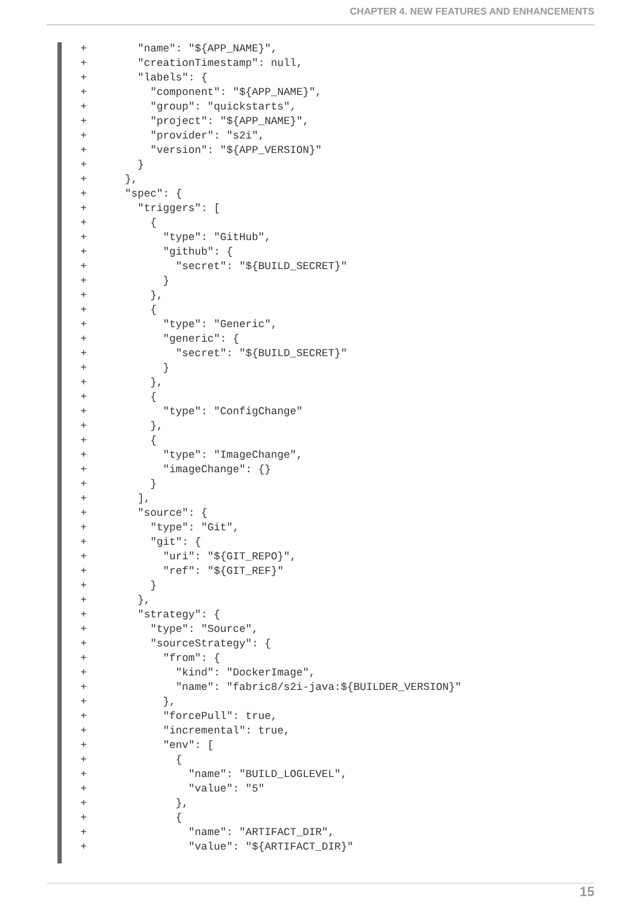CHAPTER 4. NEW FEATURES AND ENHANCEMENTS
+        "name": "${APP_NAME}",
+        "creationTimestamp": null,
+        "labels": {
+          "component": "${APP_NAME}",
+          "group": "quickstarts",
+          "project": "${APP_NAME}",
+          "provider": "s2i",
+          "version": "${APP_VERSION}"
+        }
+      },
+      "spec": {
+        "triggers": [
+          {
+            "type": "GitHub",
+            "github": {
+              "secret": "${BUILD_SECRET}"
+            }
+          },
+          {
+            "type": "Generic",
+            "generic": {
+              "secret": "${BUILD_SECRET}"
+            }
+          },
+          {
+            "type": "ConfigChange"
+          },
+          {
+            "type": "ImageChange",
+            "imageChange": {}
+          }
+        ],
+        "source": {
+          "type": "Git",
+          "git": {
+            "uri": "${GIT_REPO}",
+            "ref": "${GIT_REF}"
+          }
+        },
+        "strategy": {
+          "type": "Source",
+          "sourceStrategy": {
+            "from": {
+              "kind": "DockerImage",
+              "name": "fabric8/s2i-java:${BUILDER_VERSION}"
+            },
+            "forcePull": true,
+            "incremental": true,
+            "env": [
+              {
+                "name": "BUILD_LOGLEVEL",
+                "value": "5"
+              },
+              {
+                "name": "ARTIFACT_DIR",
+                "value": "${ARTIFACT_DIR}"
15